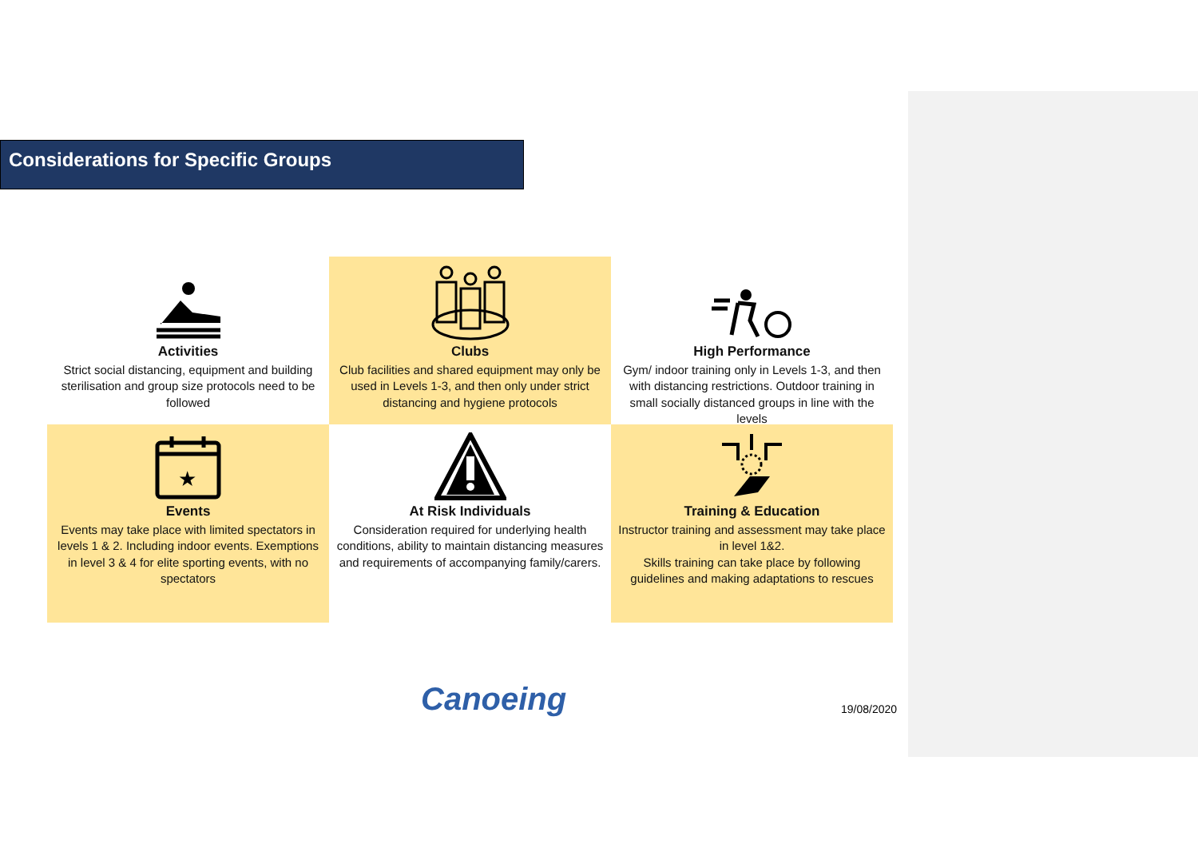Considerations for Specific Groups
Activities
Strict social distancing, equipment and building sterilisation and group size protocols need to be followed
Clubs
Club facilities and shared equipment may only be used in Levels 1-3, and then only under strict distancing and hygiene protocols
High Performance
Gym/ indoor training only in Levels 1-3, and then with distancing restrictions. Outdoor training in small socially distanced groups in line with the levels
★
Events
Events may take place with limited spectators in levels 1 & 2. Including indoor events. Exemptions in level 3 & 4 for elite sporting events, with no spectators
At Risk Individuals
Consideration required for underlying health conditions, ability to maintain distancing measures and requirements of accompanying family/carers.
Training & Education
Instructor training and assessment may take place in level 1&2.
Skills training can take place by following guidelines and making adaptations to rescues
Canoeing 19/08/2020